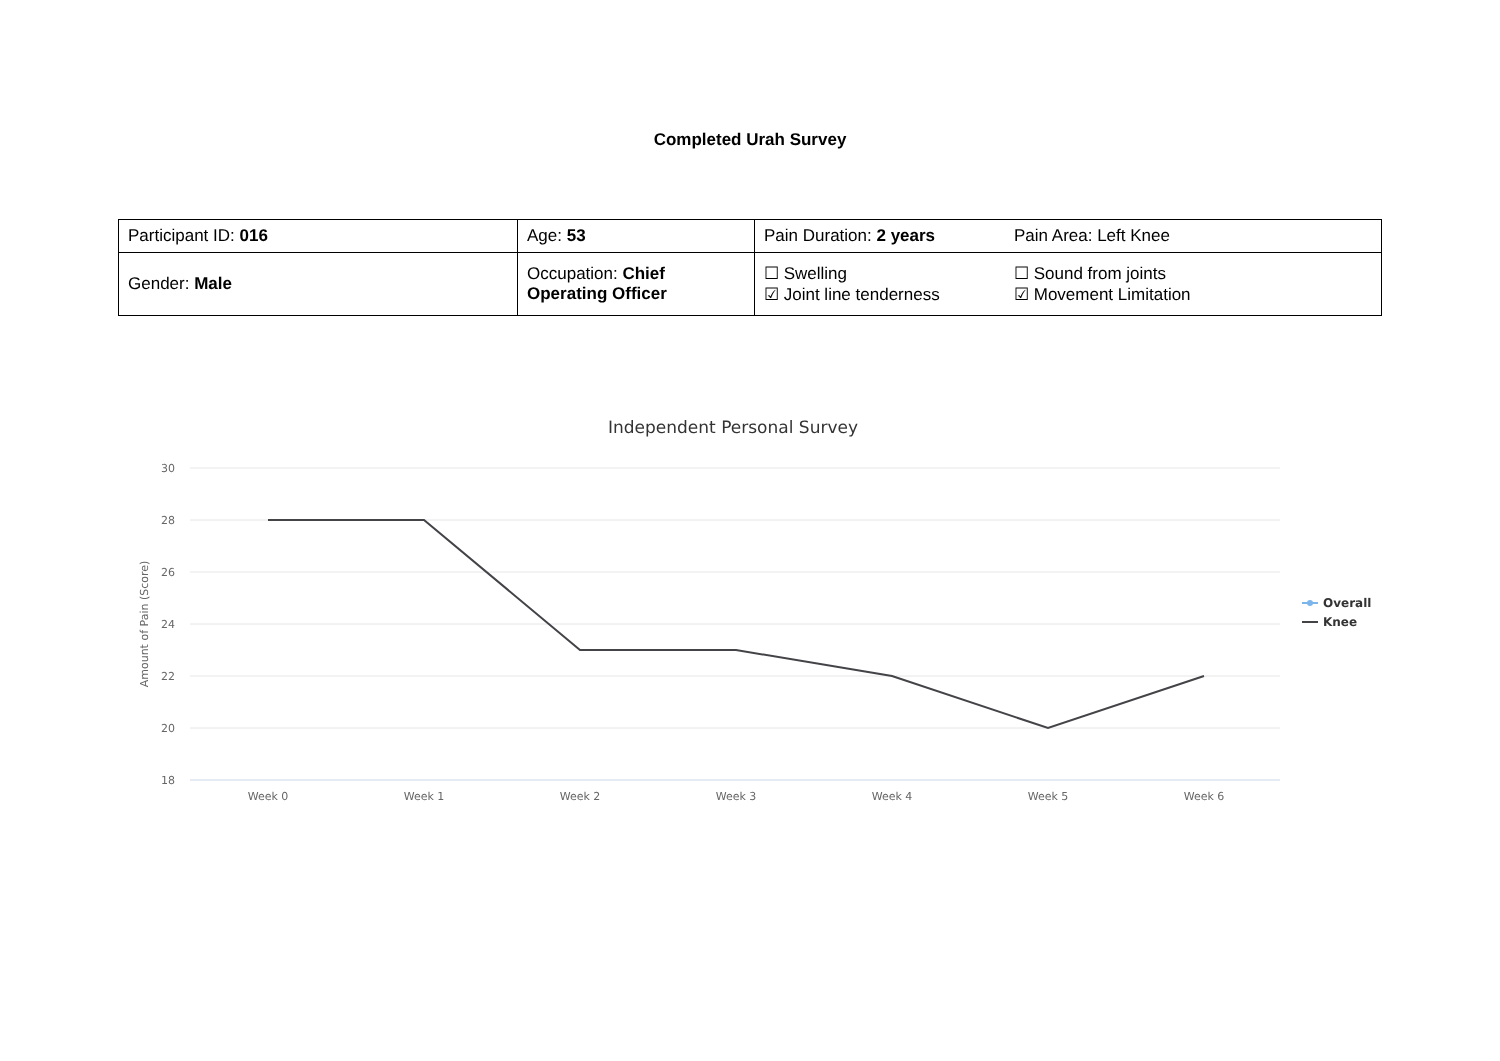Completed Urah Survey
| Participant ID: 016 | Age: 53 | Pain Duration: 2 years | Pain Area: Left Knee |
| Gender: Male | Occupation: Chief Operating Officer | ☐ Swelling ☑ Joint line tenderness | ☐ Sound from joints ☑ Movement Limitation |
Independent Personal Survey
30
28
26
24
22
20
18
Amount of Pain (Score)
Week 0
Week 1
Week 2
Week 3
Week 4
Week 5
Week 6
Overall
Knee